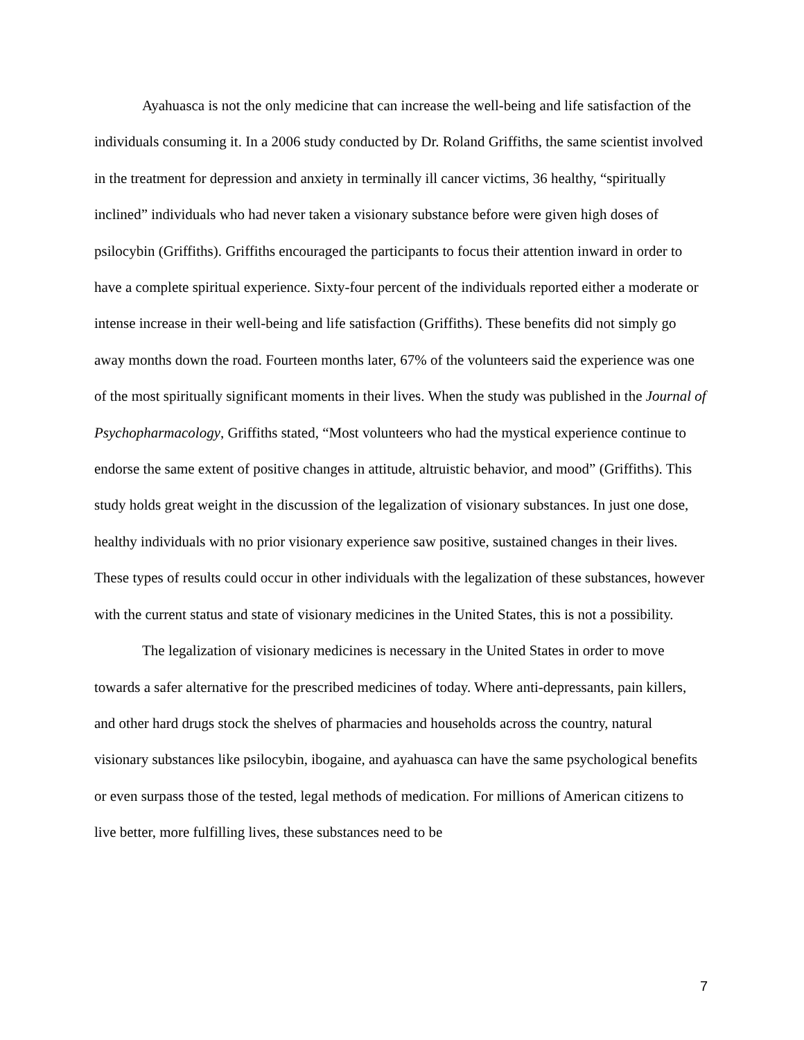Ayahuasca is not the only medicine that can increase the well-being and life satisfaction of the individuals consuming it. In a 2006 study conducted by Dr. Roland Griffiths, the same scientist involved in the treatment for depression and anxiety in terminally ill cancer victims, 36 healthy, “spiritually inclined” individuals who had never taken a visionary substance before were given high doses of psilocybin (Griffiths). Griffiths encouraged the participants to focus their attention inward in order to have a complete spiritual experience. Sixty-four percent of the individuals reported either a moderate or intense increase in their well-being and life satisfaction (Griffiths). These benefits did not simply go away months down the road. Fourteen months later, 67% of the volunteers said the experience was one of the most spiritually significant moments in their lives. When the study was published in the Journal of Psychopharmacology, Griffiths stated, “Most volunteers who had the mystical experience continue to endorse the same extent of positive changes in attitude, altruistic behavior, and mood” (Griffiths). This study holds great weight in the discussion of the legalization of visionary substances. In just one dose, healthy individuals with no prior visionary experience saw positive, sustained changes in their lives. These types of results could occur in other individuals with the legalization of these substances, however with the current status and state of visionary medicines in the United States, this is not a possibility.
The legalization of visionary medicines is necessary in the United States in order to move towards a safer alternative for the prescribed medicines of today. Where anti-depressants, pain killers, and other hard drugs stock the shelves of pharmacies and households across the country, natural visionary substances like psilocybin, ibogaine, and ayahuasca can have the same psychological benefits or even surpass those of the tested, legal methods of medication. For millions of American citizens to live better, more fulfilling lives, these substances need to be
7